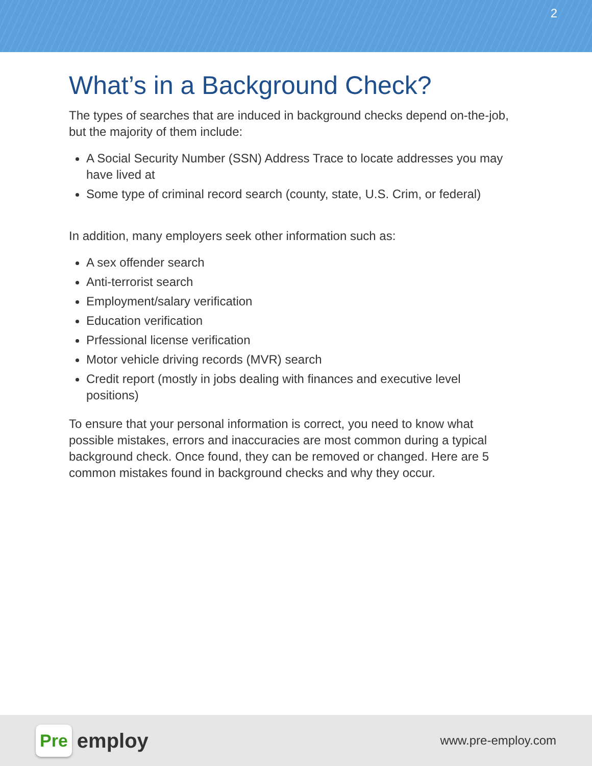2
What’s in a Background Check?
The types of searches that are induced in background checks depend on-the-job, but the majority of them include:
A Social Security Number (SSN) Address Trace to locate addresses you may have lived at
Some type of criminal record search (county, state, U.S. Crim, or federal)
In addition, many employers seek other information such as:
A sex offender search
Anti-terrorist search
Employment/salary verification
Education verification
Prfessional license verification
Motor vehicle driving records (MVR) search
Credit report (mostly in jobs dealing with finances and executive level positions)
To ensure that your personal information is correct, you need to know what possible mistakes, errors and inaccuracies are most common during a typical background check. Once found, they can be removed or changed. Here are 5 common mistakes found in background checks and why they occur.
Pre employ
www.pre-employ.com